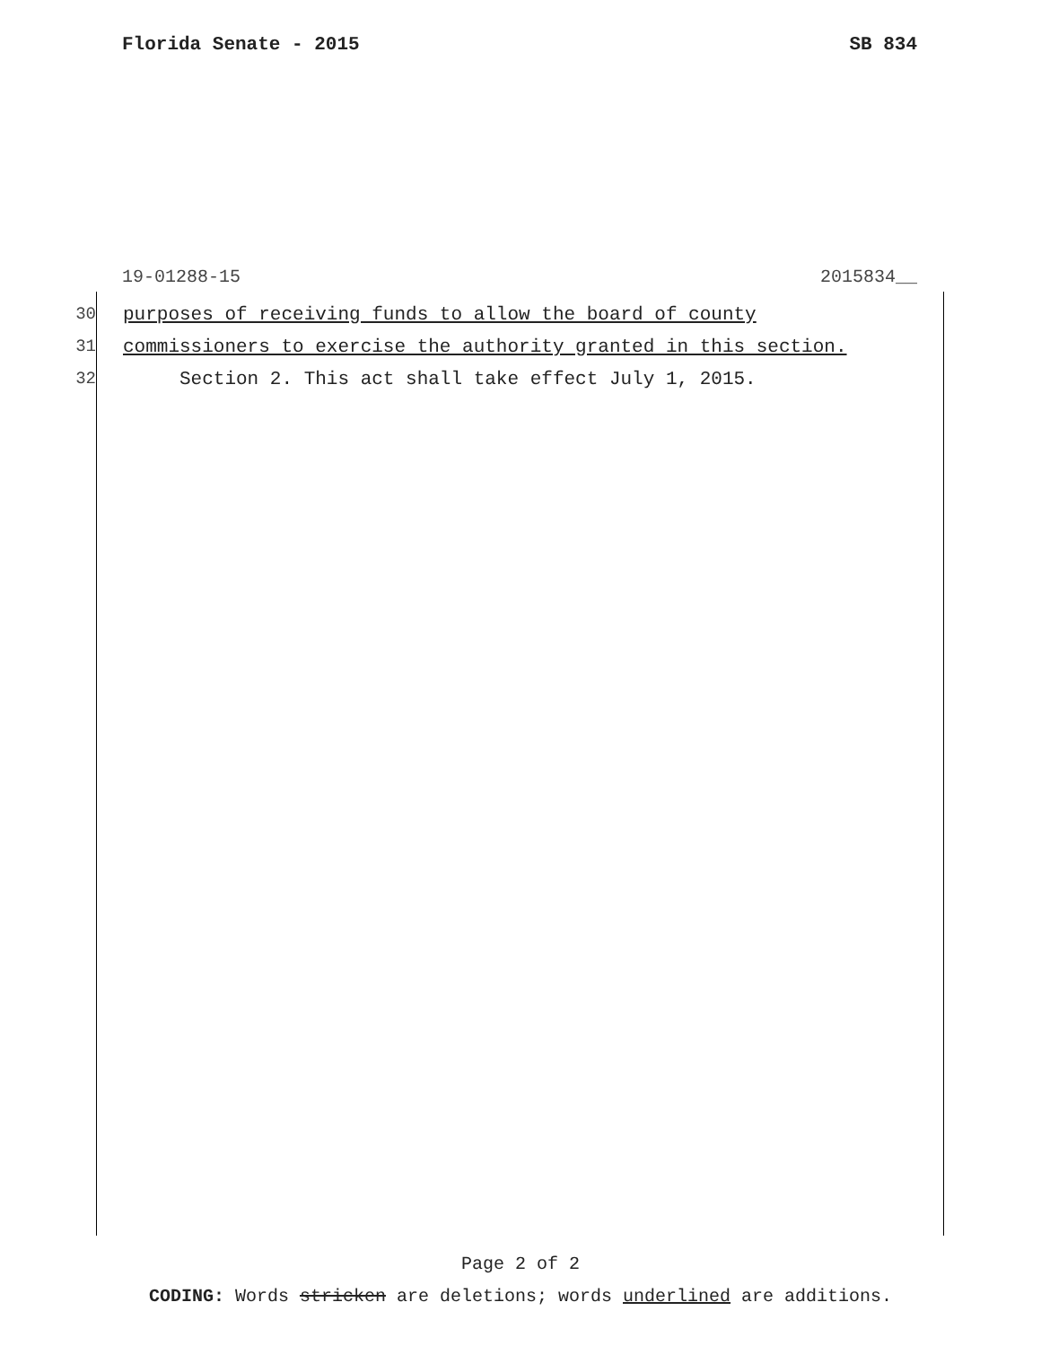Florida Senate - 2015 SB 834
19-01288-15 2015834__
30 purposes of receiving funds to allow the board of county
31 commissioners to exercise the authority granted in this section.
32 Section 2. This act shall take effect July 1, 2015.
Page 2 of 2
CODING: Words stricken are deletions; words underlined are additions.